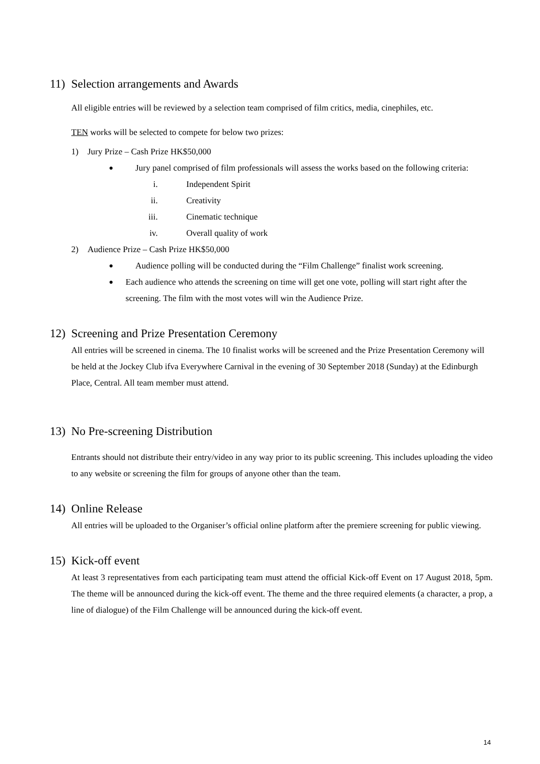11) Selection arrangements and Awards
All eligible entries will be reviewed by a selection team comprised of film critics, media, cinephiles, etc.
TEN works will be selected to compete for below two prizes:
1) Jury Prize – Cash Prize HK$50,000
● Jury panel comprised of film professionals will assess the works based on the following criteria:
i. Independent Spirit
ii. Creativity
iii. Cinematic technique
iv. Overall quality of work
2) Audience Prize – Cash Prize HK$50,000
● Audience polling will be conducted during the “Film Challenge” finalist work screening.
● Each audience who attends the screening on time will get one vote, polling will start right after the screening. The film with the most votes will win the Audience Prize.
12) Screening and Prize Presentation Ceremony
All entries will be screened in cinema. The 10 finalist works will be screened and the Prize Presentation Ceremony will be held at the Jockey Club ifva Everywhere Carnival in the evening of 30 September 2018 (Sunday) at the Edinburgh Place, Central. All team member must attend.
13) No Pre-screening Distribution
Entrants should not distribute their entry/video in any way prior to its public screening. This includes uploading the video to any website or screening the film for groups of anyone other than the team.
14) Online Release
All entries will be uploaded to the Organiser’s official online platform after the premiere screening for public viewing.
15) Kick-off event
At least 3 representatives from each participating team must attend the official Kick-off Event on 17 August 2018, 5pm. The theme will be announced during the kick-off event. The theme and the three required elements (a character, a prop, a line of dialogue) of the Film Challenge will be announced during the kick-off event.
14